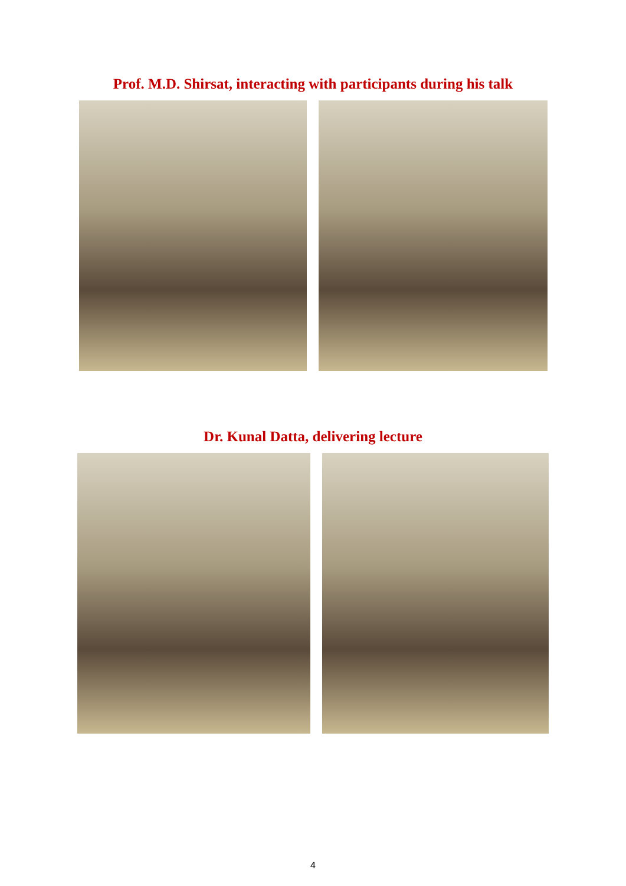Prof. M.D. Shirsat, interacting with participants during his talk
Dr. Kunal Datta, delivering lecture
4